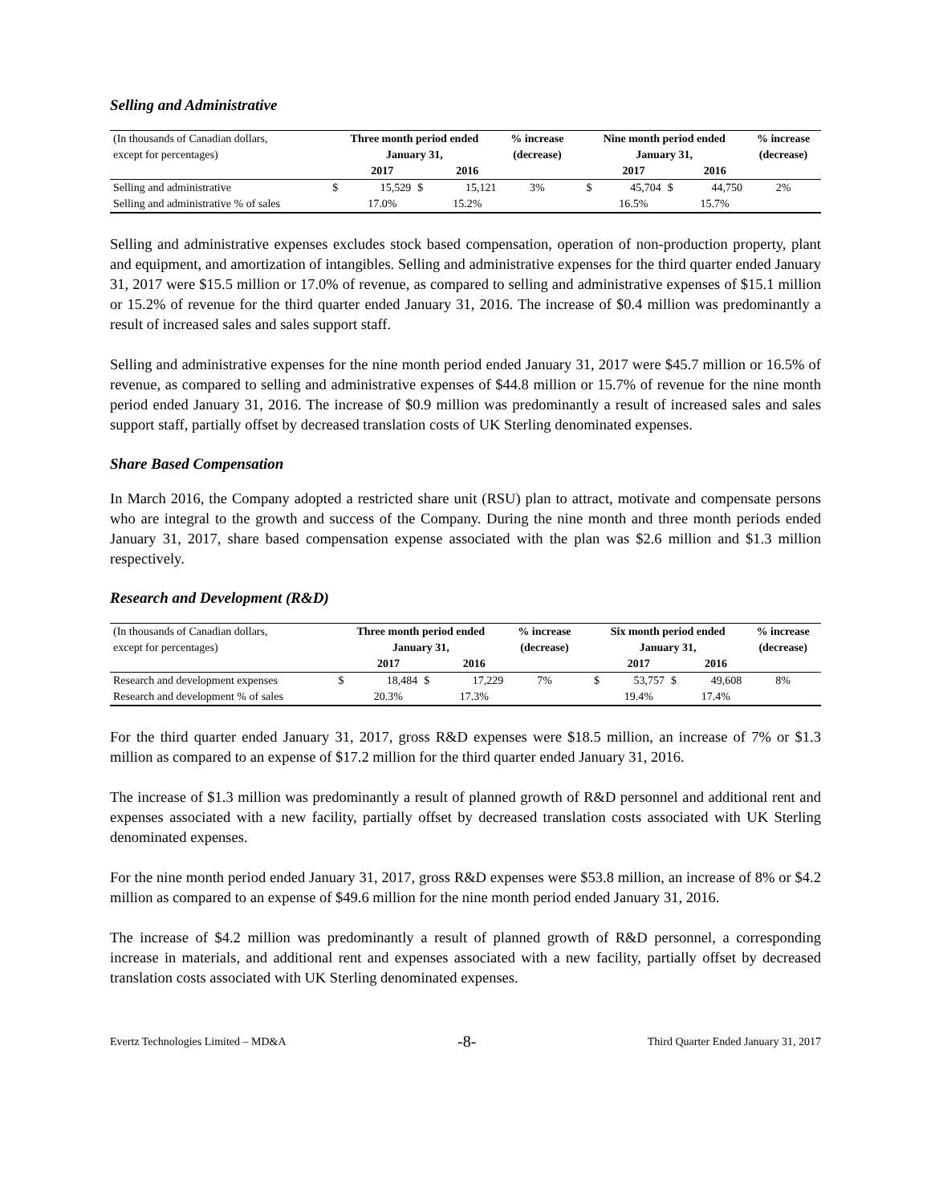Selling and Administrative
| (In thousands of Canadian dollars, | Three month period ended | | | | % increase | | Nine month period ended | | | | % increase |
| --- | --- | --- | --- | --- | --- | --- | --- | --- | --- | --- | --- |
| except for percentages) | January 31, | | | | (decrease) | | January 31, | | | | (decrease) |
| | | 2017 | | 2016 | | | | 2017 | | 2016 | |
| Selling and administrative | $ | 15,529 | $ | 15,121 | 3% | | $ | 45,704 | $ | 44,750 | 2% |
| Selling and administrative % of sales | | 17.0% | | 15.2% | | | | 16.5% | | 15.7% | |
Selling and administrative expenses excludes stock based compensation, operation of non-production property, plant and equipment, and amortization of intangibles. Selling and administrative expenses for the third quarter ended January 31, 2017 were $15.5 million or 17.0% of revenue, as compared to selling and administrative expenses of $15.1 million or 15.2% of revenue for the third quarter ended January 31, 2016. The increase of $0.4 million was predominantly a result of increased sales and sales support staff.
Selling and administrative expenses for the nine month period ended January 31, 2017 were $45.7 million or 16.5% of revenue, as compared to selling and administrative expenses of $44.8 million or 15.7% of revenue for the nine month period ended January 31, 2016. The increase of $0.9 million was predominantly a result of increased sales and sales support staff, partially offset by decreased translation costs of UK Sterling denominated expenses.
Share Based Compensation
In March 2016, the Company adopted a restricted share unit (RSU) plan to attract, motivate and compensate persons who are integral to the growth and success of the Company. During the nine month and three month periods ended January 31, 2017, share based compensation expense associated with the plan was $2.6 million and $1.3 million respectively.
Research and Development (R&D)
| (In thousands of Canadian dollars, | Three month period ended | | | | % increase | | Six month period ended | | | | % increase |
| --- | --- | --- | --- | --- | --- | --- | --- | --- | --- | --- | --- |
| except for percentages) | January 31, | | | | (decrease) | | January 31, | | | | (decrease) |
| | | 2017 | | 2016 | | | | 2017 | | 2016 | |
| Research and development expenses | $ | 18,484 | $ | 17,229 | 7% | | $ | 53,757 | $ | 49,608 | 8% |
| Research and development % of sales | | 20.3% | | 17.3% | | | | 19.4% | | 17.4% | |
For the third quarter ended January 31, 2017, gross R&D expenses were $18.5 million, an increase of 7% or $1.3 million as compared to an expense of $17.2 million for the third quarter ended January 31, 2016.
The increase of $1.3 million was predominantly a result of planned growth of R&D personnel and additional rent and expenses associated with a new facility, partially offset by decreased translation costs associated with UK Sterling denominated expenses.
For the nine month period ended January 31, 2017, gross R&D expenses were $53.8 million, an increase of 8% or $4.2 million as compared to an expense of $49.6 million for the nine month period ended January 31, 2016.
The increase of $4.2 million was predominantly a result of planned growth of R&D personnel, a corresponding increase in materials, and additional rent and expenses associated with a new facility, partially offset by decreased translation costs associated with UK Sterling denominated expenses.
Evertz Technologies Limited – MD&A -8- Third Quarter Ended January 31, 2017